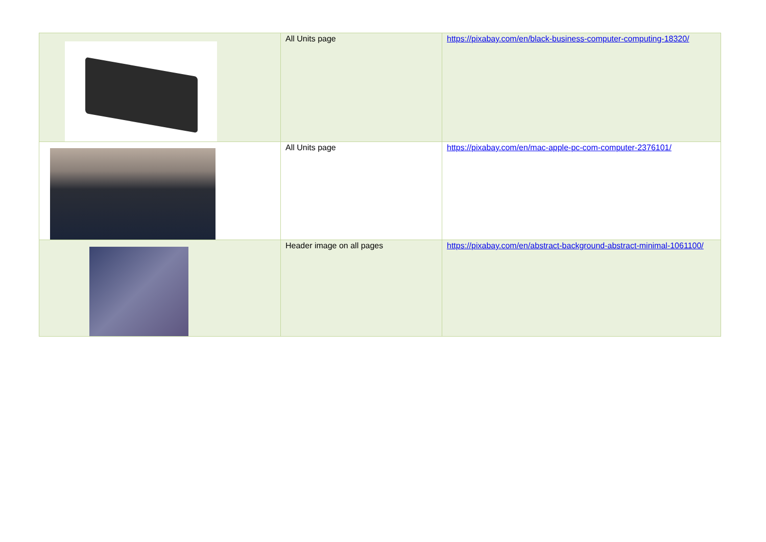| | All Units page | https://pixabay.com/en/black-business-computer-computing-18320/ |
| | All Units page | https://pixabay.com/en/mac-apple-pc-com-computer-2376101/ |
| | Header image on all pages | https://pixabay.com/en/abstract-background-abstract-minimal-1061100/ |